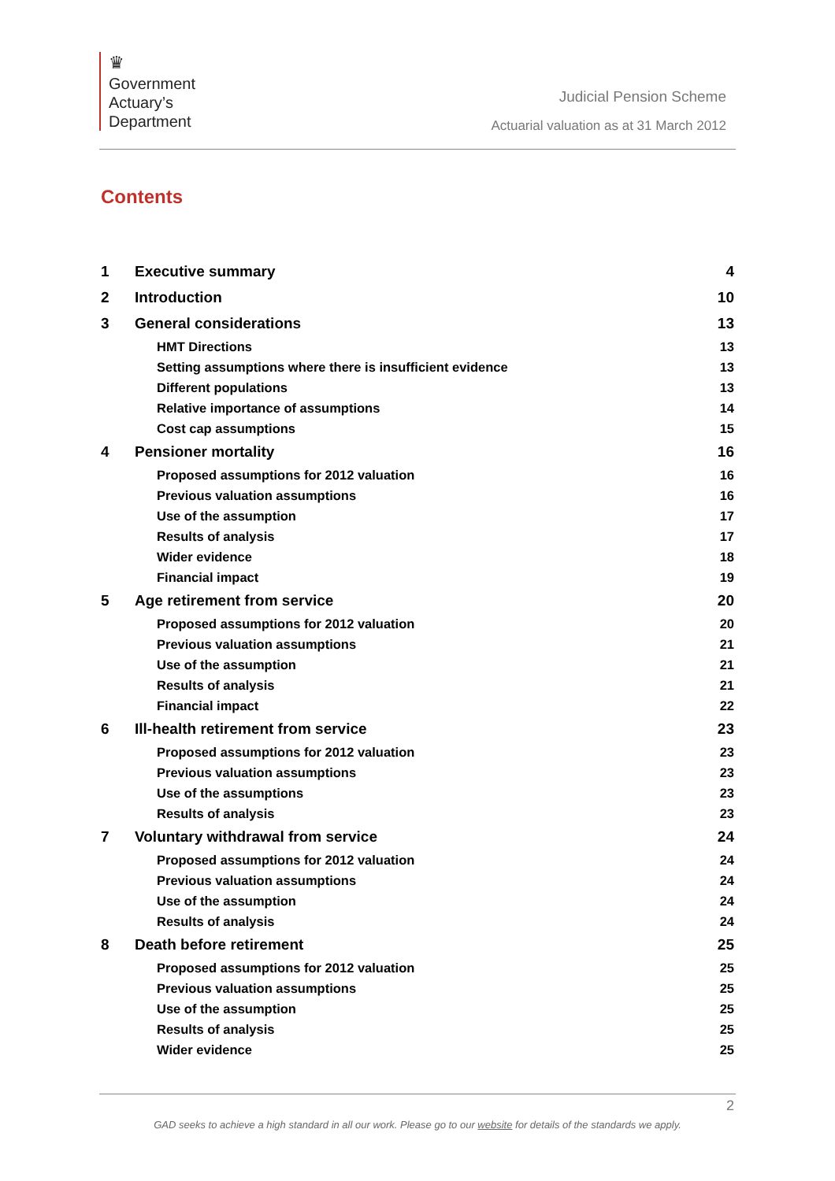♛
Government
Actuary’s
Department
Judicial Pension Scheme
Actuarial valuation as at 31 March 2012
Contents
1 Executive summary 4
2 Introduction 10
3 General considerations 13
HMT Directions 13
Setting assumptions where there is insufficient evidence 13
Different populations 13
Relative importance of assumptions 14
Cost cap assumptions 15
4 Pensioner mortality 16
Proposed assumptions for 2012 valuation 16
Previous valuation assumptions 16
Use of the assumption 17
Results of analysis 17
Wider evidence 18
Financial impact 19
5 Age retirement from service 20
Proposed assumptions for 2012 valuation 20
Previous valuation assumptions 21
Use of the assumption 21
Results of analysis 21
Financial impact 22
6 Ill-health retirement from service 23
Proposed assumptions for 2012 valuation 23
Previous valuation assumptions 23
Use of the assumptions 23
Results of analysis 23
7 Voluntary withdrawal from service 24
Proposed assumptions for 2012 valuation 24
Previous valuation assumptions 24
Use of the assumption 24
Results of analysis 24
8 Death before retirement 25
Proposed assumptions for 2012 valuation 25
Previous valuation assumptions 25
Use of the assumption 25
Results of analysis 25
Wider evidence 25
2
GAD seeks to achieve a high standard in all our work. Please go to our website for details of the standards we apply.